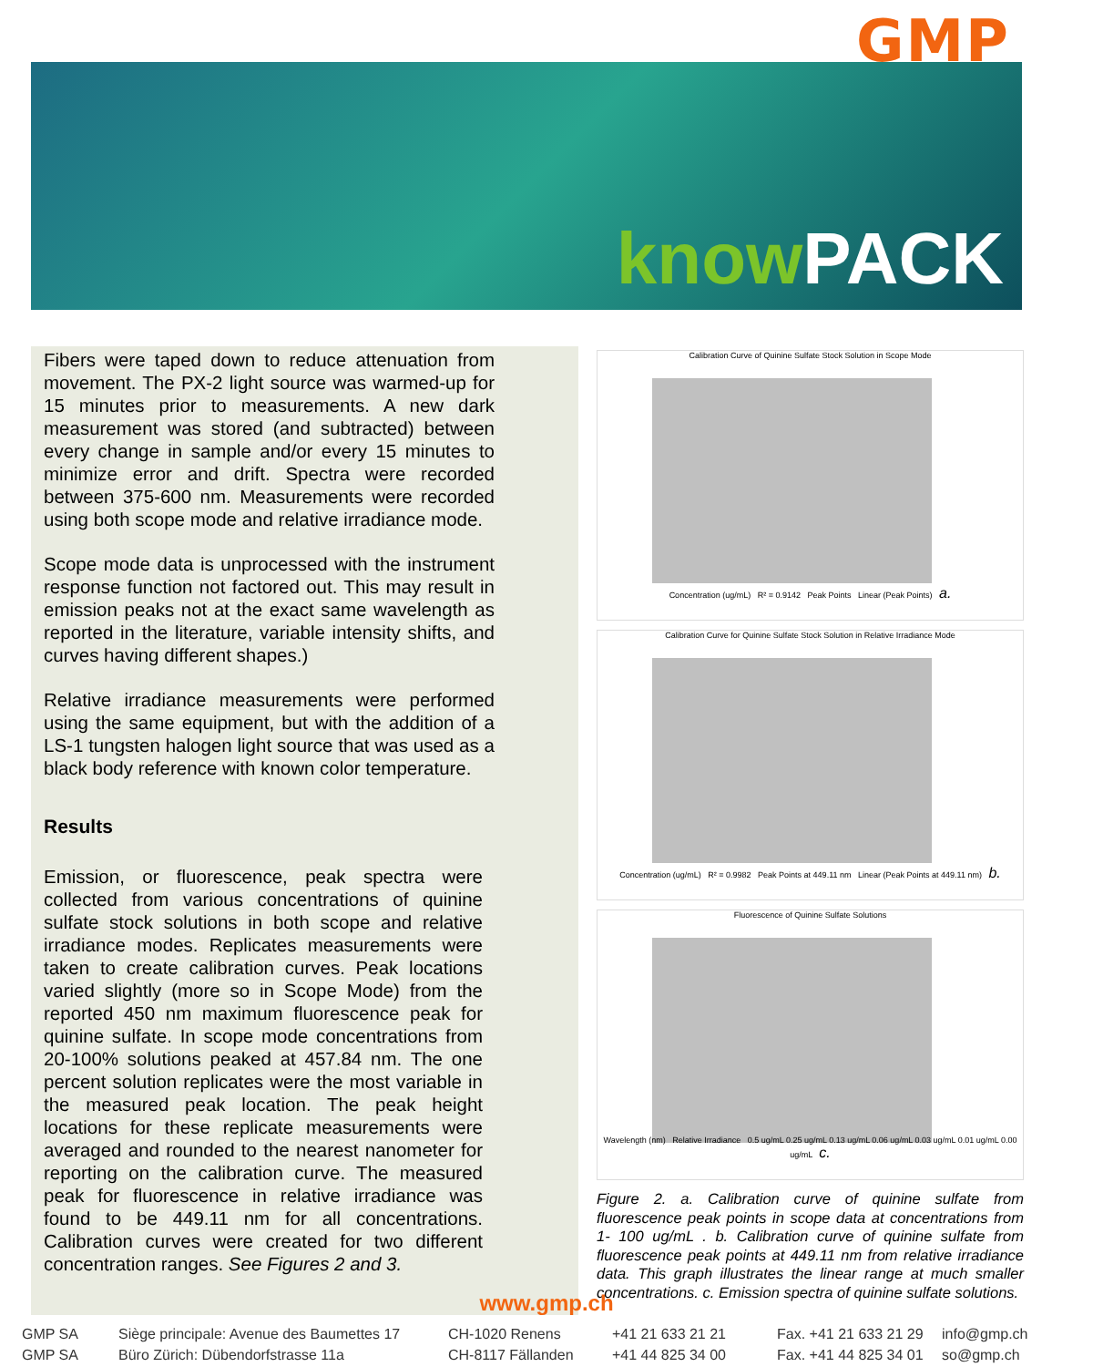GMP knowPACK
Fibers were taped down to reduce attenuation from movement. The PX-2 light source was warmed-up for 15 minutes prior to measurements. A new dark measurement was stored (and subtracted) between every change in sample and/or every 15 minutes to minimize error and drift. Spectra were recorded between 375-600 nm. Measurements were recorded using both scope mode and relative irradiance mode.
Scope mode data is unprocessed with the instrument response function not factored out. This may result in emission peaks not at the exact same wavelength as reported in the literature, variable intensity shifts, and curves having different shapes.)
Relative irradiance measurements were performed using the same equipment, but with the addition of a LS-1 tungsten halogen light source that was used as a black body reference with known color temperature.
Results
Emission, or fluorescence, peak spectra were collected from various concentrations of quinine sulfate stock solutions in both scope and relative irradiance modes. Replicates measurements were taken to create calibration curves. Peak locations varied slightly (more so in Scope Mode) from the reported 450 nm maximum fluorescence peak for quinine sulfate. In scope mode concentrations from 20-100% solutions peaked at 457.84 nm. The one percent solution replicates were the most variable in the measured peak location. The peak height locations for these replicate measurements were averaged and rounded to the nearest nanometer for reporting on the calibration curve. The measured peak for fluorescence in relative irradiance was found to be 449.11 nm for all concentrations. Calibration curves were created for two different concentration ranges. See Figures 2 and 3.
Calibration Curve of Quinine Sulfate Stock Solution in Scope Mode
Concentration (ug/mL) R² = 0.9142 Peak Points Linear (Peak Points) a.
Calibration Curve for Quinine Sulfate Stock Solution in Relative Irradiance Mode
Concentration (ug/mL) R² = 0.9982 Peak Points at 449.11 nm Linear (Peak Points at 449.11 nm) b.
Fluorescence of Quinine Sulfate Solutions
Wavelength (nm) Relative Irradiance 0.5 ug/mL 0.25 ug/mL 0.13 ug/mL 0.06 ug/mL 0.03 ug/mL 0.01 ug/mL 0.00 ug/mL c.
Figure 2. a. Calibration curve of quinine sulfate from fluorescence peak points in scope data at concentrations from 1- 100 ug/mL . b. Calibration curve of quinine sulfate from fluorescence peak points at 449.11 nm from relative irradiance data. This graph illustrates the linear range at much smaller concentrations. c. Emission spectra of quinine sulfate solutions.
www.gmp.ch
GMP SA Siège principale: Avenue des Baumettes 17 CH-1020 Renens +41 21 633 21 21 Fax. +41 21 633 21 29 info@gmp.ch
GMP SA Büro Zürich: Dübendorfstrasse 11a CH-8117 Fällanden +41 44 825 34 00 Fax. +41 44 825 34 01 so@gmp.ch